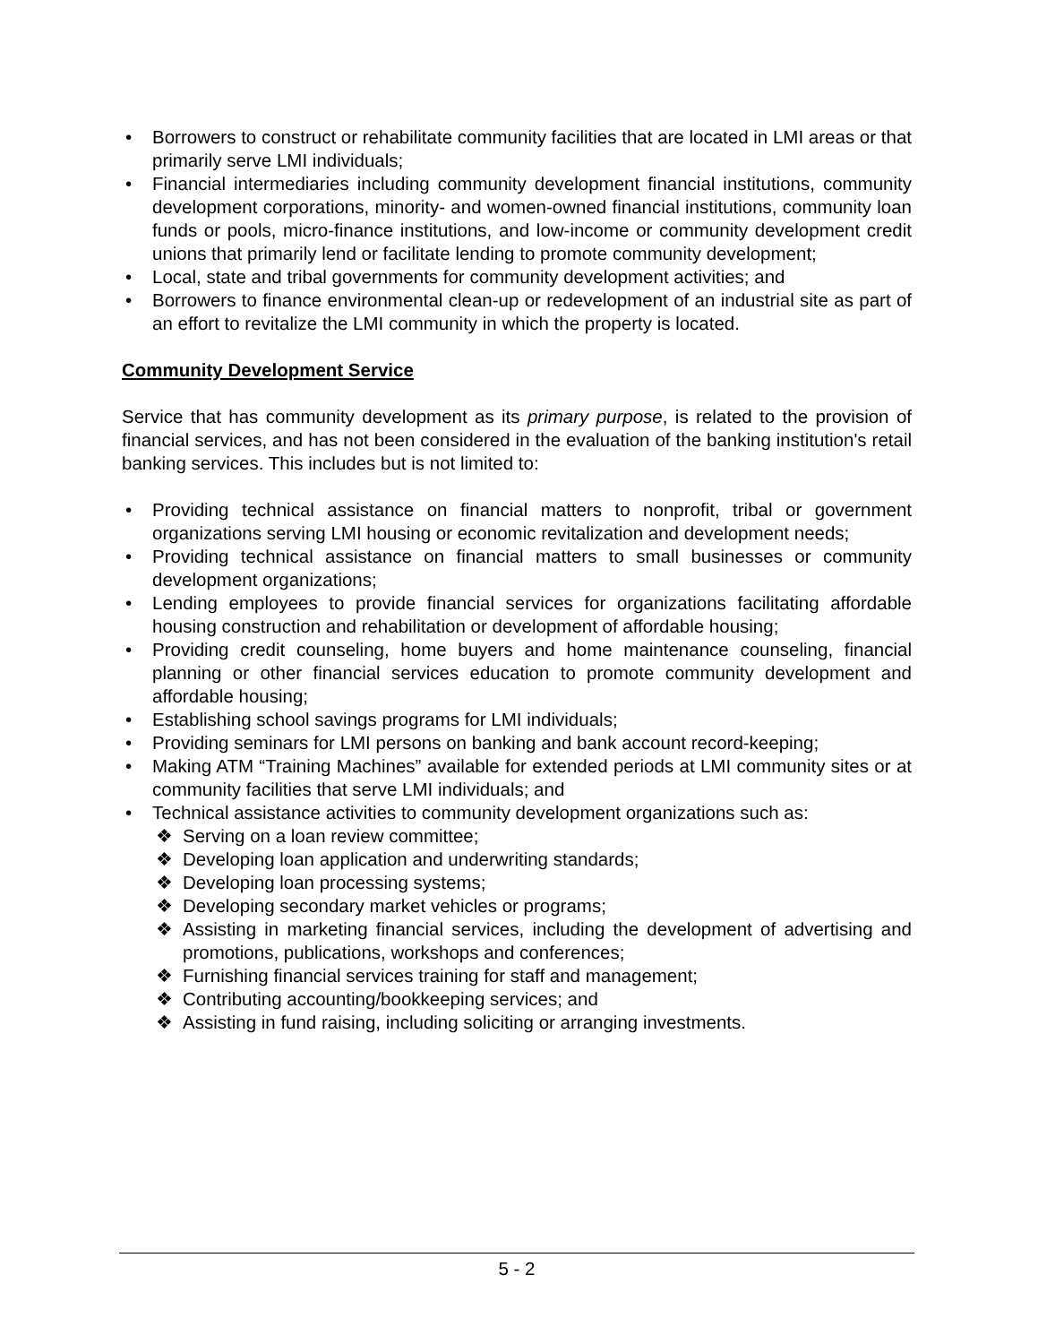• Borrowers to construct or rehabilitate community facilities that are located in LMI areas or that primarily serve LMI individuals;
• Financial intermediaries including community development financial institutions, community development corporations, minority- and women-owned financial institutions, community loan funds or pools, micro-finance institutions, and low-income or community development credit unions that primarily lend or facilitate lending to promote community development;
• Local, state and tribal governments for community development activities; and
• Borrowers to finance environmental clean-up or redevelopment of an industrial site as part of an effort to revitalize the LMI community in which the property is located.
Community Development Service
Service that has community development as its primary purpose, is related to the provision of financial services, and has not been considered in the evaluation of the banking institution's retail banking services. This includes but is not limited to:
• Providing technical assistance on financial matters to nonprofit, tribal or government organizations serving LMI housing or economic revitalization and development needs;
• Providing technical assistance on financial matters to small businesses or community development organizations;
• Lending employees to provide financial services for organizations facilitating affordable housing construction and rehabilitation or development of affordable housing;
• Providing credit counseling, home buyers and home maintenance counseling, financial planning or other financial services education to promote community development and affordable housing;
• Establishing school savings programs for LMI individuals;
• Providing seminars for LMI persons on banking and bank account record-keeping;
• Making ATM “Training Machines” available for extended periods at LMI community sites or at community facilities that serve LMI individuals; and
• Technical assistance activities to community development organizations such as:
❖ Serving on a loan review committee;
❖ Developing loan application and underwriting standards;
❖ Developing loan processing systems;
❖ Developing secondary market vehicles or programs;
❖ Assisting in marketing financial services, including the development of advertising and promotions, publications, workshops and conferences;
❖ Furnishing financial services training for staff and management;
❖ Contributing accounting/bookkeeping services; and
❖ Assisting in fund raising, including soliciting or arranging investments.
5 - 2